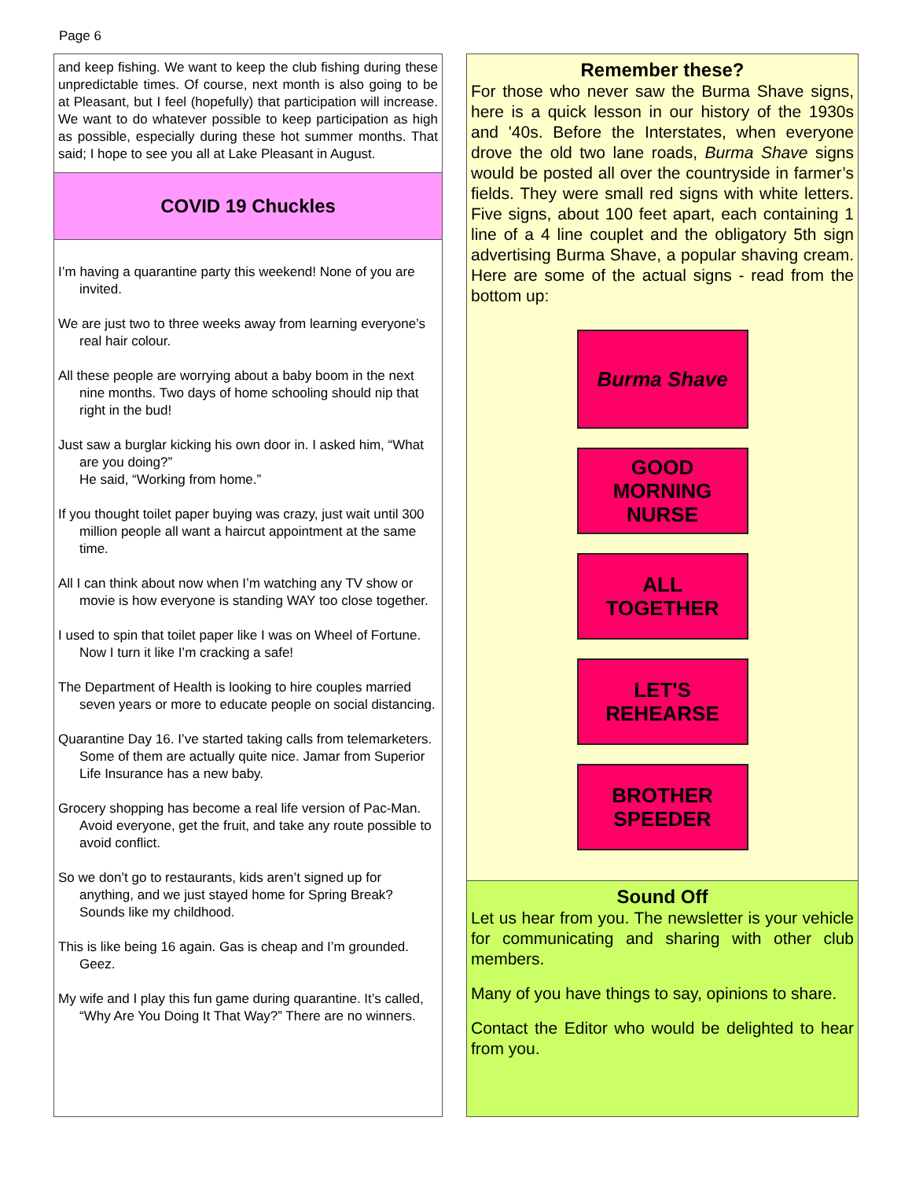Page 6
and keep fishing. We want to keep the club fishing during these unpredictable times. Of course, next month is also going to be at Pleasant, but I feel (hopefully) that participation will increase. We want to do whatever possible to keep participation as high as possible, especially during these hot summer months. That said; I hope to see you all at Lake Pleasant in August.
COVID 19 Chuckles
I’m having a quarantine party this weekend! None of you are invited.
We are just two to three weeks away from learning everyone’s real hair colour.
All these people are worrying about a baby boom in the next nine months. Two days of home schooling should nip that right in the bud!
Just saw a burglar kicking his own door in. I asked him, “What are you doing?”
He said, “Working from home.”
If you thought toilet paper buying was crazy, just wait until 300 million people all want a haircut appointment at the same time.
All I can think about now when I’m watching any TV show or movie is how everyone is standing WAY too close together.
I used to spin that toilet paper like I was on Wheel of Fortune. Now I turn it like I’m cracking a safe!
The Department of Health is looking to hire couples married seven years or more to educate people on social distancing.
Quarantine Day 16. I’ve started taking calls from telemarketers. Some of them are actually quite nice. Jamar from Superior Life Insurance has a new baby.
Grocery shopping has become a real life version of Pac-Man. Avoid everyone, get the fruit, and take any route possible to avoid conflict.
So we don’t go to restaurants, kids aren’t signed up for anything, and we just stayed home for Spring Break? Sounds like my childhood.
This is like being 16 again. Gas is cheap and I’m grounded. Geez.
My wife and I play this fun game during quarantine. It’s called, “Why Are You Doing It That Way?” There are no winners.
Remember these?
For those who never saw the Burma Shave signs, here is a quick lesson in our history of the 1930s and '40s. Before the Interstates, when everyone drove the old two lane roads, Burma Shave signs would be posted all over the countryside in farmer’s fields. They were small red signs with white letters. Five signs, about 100 feet apart, each containing 1 line of a 4 line couplet and the obligatory 5th sign advertising Burma Shave, a popular shaving cream. Here are some of the actual signs - read from the bottom up:
Burma Shave
GOOD
MORNING
NURSE
ALL
TOGETHER
LET'S
REHEARSE
BROTHER
SPEEDER
Sound Off
Let us hear from you. The newsletter is your vehicle for communicating and sharing with other club members.
Many of you have things to say, opinions to share.
Contact the Editor who would be delighted to hear from you.